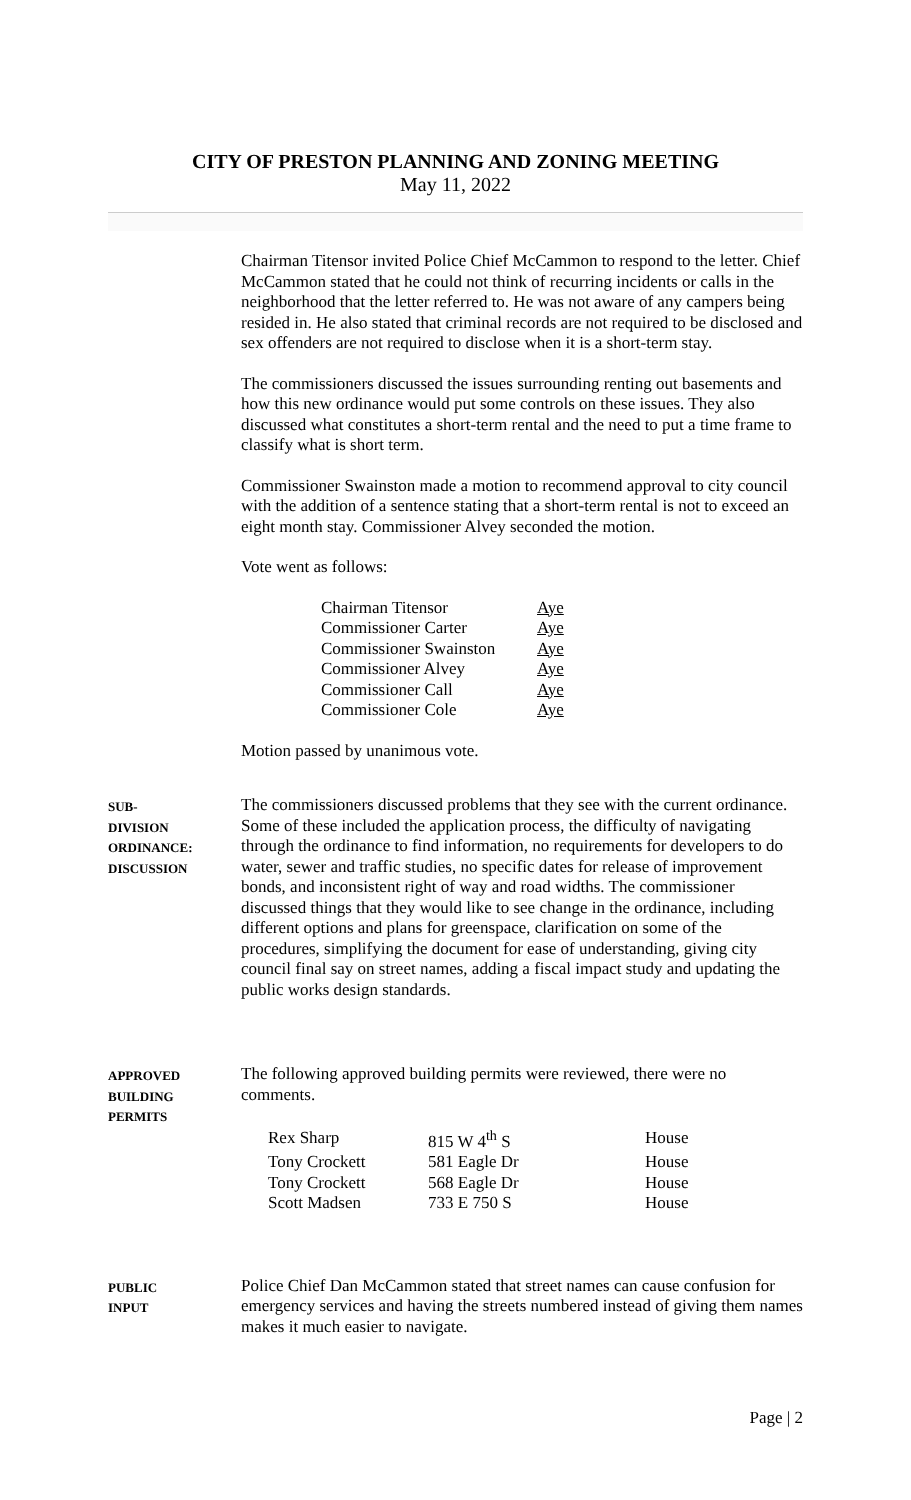CITY OF PRESTON PLANNING AND ZONING MEETING
May 11, 2022
Chairman Titensor invited Police Chief McCammon to respond to the letter. Chief McCammon stated that he could not think of recurring incidents or calls in the neighborhood that the letter referred to. He was not aware of any campers being resided in. He also stated that criminal records are not required to be disclosed and sex offenders are not required to disclose when it is a short-term stay.
The commissioners discussed the issues surrounding renting out basements and how this new ordinance would put some controls on these issues. They also discussed what constitutes a short-term rental and the need to put a time frame to classify what is short term.
Commissioner Swainston made a motion to recommend approval to city council with the addition of a sentence stating that a short-term rental is not to exceed an eight month stay. Commissioner Alvey seconded the motion.
Vote went as follows:
| Chairman Titensor | Aye |
| Commissioner Carter | Aye |
| Commissioner Swainston | Aye |
| Commissioner Alvey | Aye |
| Commissioner Call | Aye |
| Commissioner Cole | Aye |
Motion passed by unanimous vote.
SUB-
DIVISION
ORDINANCE:
DISCUSSION
The commissioners discussed problems that they see with the current ordinance. Some of these included the application process, the difficulty of navigating through the ordinance to find information, no requirements for developers to do water, sewer and traffic studies, no specific dates for release of improvement bonds, and inconsistent right of way and road widths. The commissioner discussed things that they would like to see change in the ordinance, including different options and plans for greenspace, clarification on some of the procedures, simplifying the document for ease of understanding, giving city council final say on street names, adding a fiscal impact study and updating the public works design standards.
APPROVED
BUILDING
PERMITS
The following approved building permits were reviewed, there were no comments.
| Rex Sharp | 815 W 4<sup>th</sup> S | House |
| Tony Crockett | 581 Eagle Dr | House |
| Tony Crockett | 568 Eagle Dr | House |
| Scott Madsen | 733 E 750 S | House |
PUBLIC
INPUT
Police Chief Dan McCammon stated that street names can cause confusion for emergency services and having the streets numbered instead of giving them names makes it much easier to navigate.
Page | 2